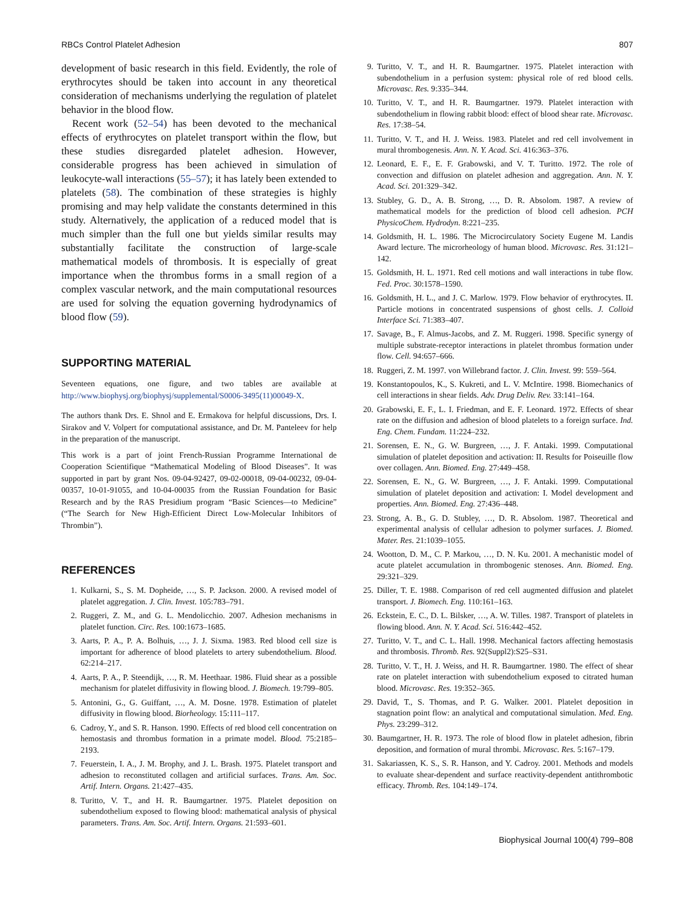RBCs Control Platelet Adhesion 807
development of basic research in this field. Evidently, the role of erythrocytes should be taken into account in any theoretical consideration of mechanisms underlying the regulation of platelet behavior in the blood flow.
Recent work (52–54) has been devoted to the mechanical effects of erythrocytes on platelet transport within the flow, but these studies disregarded platelet adhesion. However, considerable progress has been achieved in simulation of leukocyte-wall interactions (55–57); it has lately been extended to platelets (58). The combination of these strategies is highly promising and may help validate the constants determined in this study. Alternatively, the application of a reduced model that is much simpler than the full one but yields similar results may substantially facilitate the construction of large-scale mathematical models of thrombosis. It is especially of great importance when the thrombus forms in a small region of a complex vascular network, and the main computational resources are used for solving the equation governing hydrodynamics of blood flow (59).
SUPPORTING MATERIAL
Seventeen equations, one figure, and two tables are available at http://www.biophysj.org/biophysj/supplemental/S0006-3495(11)00049-X.
The authors thank Drs. E. Shnol and E. Ermakova for helpful discussions, Drs. I. Sirakov and V. Volpert for computational assistance, and Dr. M. Panteleev for help in the preparation of the manuscript.
This work is a part of joint French-Russian Programme International de Cooperation Scientifique “Mathematical Modeling of Blood Diseases”. It was supported in part by grant Nos. 09-04-92427, 09-02-00018, 09-04-00232, 09-04-00357, 10-01-91055, and 10-04-00035 from the Russian Foundation for Basic Research and by the RAS Presidium program “Basic Sciences—to Medicine” (“The Search for New High-Efficient Direct Low-Molecular Inhibitors of Thrombin”).
REFERENCES
1. Kulkarni, S., S. M. Dopheide, …, S. P. Jackson. 2000. A revised model of platelet aggregation. J. Clin. Invest. 105:783–791.
2. Ruggeri, Z. M., and G. L. Mendolicchio. 2007. Adhesion mechanisms in platelet function. Circ. Res. 100:1673–1685.
3. Aarts, P. A., P. A. Bolhuis, …, J. J. Sixma. 1983. Red blood cell size is important for adherence of blood platelets to artery subendothelium. Blood. 62:214–217.
4. Aarts, P. A., P. Steendijk, …, R. M. Heethaar. 1986. Fluid shear as a possible mechanism for platelet diffusivity in flowing blood. J. Biomech. 19:799–805.
5. Antonini, G., G. Guiffant, …, A. M. Dosne. 1978. Estimation of platelet diffusivity in flowing blood. Biorheology. 15:111–117.
6. Cadroy, Y., and S. R. Hanson. 1990. Effects of red blood cell concentration on hemostasis and thrombus formation in a primate model. Blood. 75:2185–2193.
7. Feuerstein, I. A., J. M. Brophy, and J. L. Brash. 1975. Platelet transport and adhesion to reconstituted collagen and artificial surfaces. Trans. Am. Soc. Artif. Intern. Organs. 21:427–435.
8. Turitto, V. T., and H. R. Baumgartner. 1975. Platelet deposition on subendothelium exposed to flowing blood: mathematical analysis of physical parameters. Trans. Am. Soc. Artif. Intern. Organs. 21:593–601.
9. Turitto, V. T., and H. R. Baumgartner. 1975. Platelet interaction with subendothelium in a perfusion system: physical role of red blood cells. Microvasc. Res. 9:335–344.
10. Turitto, V. T., and H. R. Baumgartner. 1979. Platelet interaction with subendothelium in flowing rabbit blood: effect of blood shear rate. Microvasc. Res. 17:38–54.
11. Turitto, V. T., and H. J. Weiss. 1983. Platelet and red cell involvement in mural thrombogenesis. Ann. N. Y. Acad. Sci. 416:363–376.
12. Leonard, E. F., E. F. Grabowski, and V. T. Turitto. 1972. The role of convection and diffusion on platelet adhesion and aggregation. Ann. N. Y. Acad. Sci. 201:329–342.
13. Stubley, G. D., A. B. Strong, …, D. R. Absolom. 1987. A review of mathematical models for the prediction of blood cell adhesion. PCH PhysicoChem. Hydrodyn. 8:221–235.
14. Goldsmith, H. L. 1986. The Microcirculatory Society Eugene M. Landis Award lecture. The microrheology of human blood. Microvasc. Res. 31:121–142.
15. Goldsmith, H. L. 1971. Red cell motions and wall interactions in tube flow. Fed. Proc. 30:1578–1590.
16. Goldsmith, H. L., and J. C. Marlow. 1979. Flow behavior of erythrocytes. II. Particle motions in concentrated suspensions of ghost cells. J. Colloid Interface Sci. 71:383–407.
17. Savage, B., F. Almus-Jacobs, and Z. M. Ruggeri. 1998. Specific synergy of multiple substrate-receptor interactions in platelet thrombus formation under flow. Cell. 94:657–666.
18. Ruggeri, Z. M. 1997. von Willebrand factor. J. Clin. Invest. 99: 559–564.
19. Konstantopoulos, K., S. Kukreti, and L. V. McIntire. 1998. Biomechanics of cell interactions in shear fields. Adv. Drug Deliv. Rev. 33:141–164.
20. Grabowski, E. F., L. I. Friedman, and E. F. Leonard. 1972. Effects of shear rate on the diffusion and adhesion of blood platelets to a foreign surface. Ind. Eng. Chem. Fundam. 11:224–232.
21. Sorensen, E. N., G. W. Burgreen, …, J. F. Antaki. 1999. Computational simulation of platelet deposition and activation: II. Results for Poiseuille flow over collagen. Ann. Biomed. Eng. 27:449–458.
22. Sorensen, E. N., G. W. Burgreen, …, J. F. Antaki. 1999. Computational simulation of platelet deposition and activation: I. Model development and properties. Ann. Biomed. Eng. 27:436–448.
23. Strong, A. B., G. D. Stubley, …, D. R. Absolom. 1987. Theoretical and experimental analysis of cellular adhesion to polymer surfaces. J. Biomed. Mater. Res. 21:1039–1055.
24. Wootton, D. M., C. P. Markou, …, D. N. Ku. 2001. A mechanistic model of acute platelet accumulation in thrombogenic stenoses. Ann. Biomed. Eng. 29:321–329.
25. Diller, T. E. 1988. Comparison of red cell augmented diffusion and platelet transport. J. Biomech. Eng. 110:161–163.
26. Eckstein, E. C., D. L. Bilsker, …, A. W. Tilles. 1987. Transport of platelets in flowing blood. Ann. N. Y. Acad. Sci. 516:442–452.
27. Turitto, V. T., and C. L. Hall. 1998. Mechanical factors affecting hemostasis and thrombosis. Thromb. Res. 92(Suppl2):S25–S31.
28. Turitto, V. T., H. J. Weiss, and H. R. Baumgartner. 1980. The effect of shear rate on platelet interaction with subendothelium exposed to citrated human blood. Microvasc. Res. 19:352–365.
29. David, T., S. Thomas, and P. G. Walker. 2001. Platelet deposition in stagnation point flow: an analytical and computational simulation. Med. Eng. Phys. 23:299–312.
30. Baumgartner, H. R. 1973. The role of blood flow in platelet adhesion, fibrin deposition, and formation of mural thrombi. Microvasc. Res. 5:167–179.
31. Sakariassen, K. S., S. R. Hanson, and Y. Cadroy. 2001. Methods and models to evaluate shear-dependent and surface reactivity-dependent antithrombotic efficacy. Thromb. Res. 104:149–174.
Biophysical Journal 100(4) 799–808